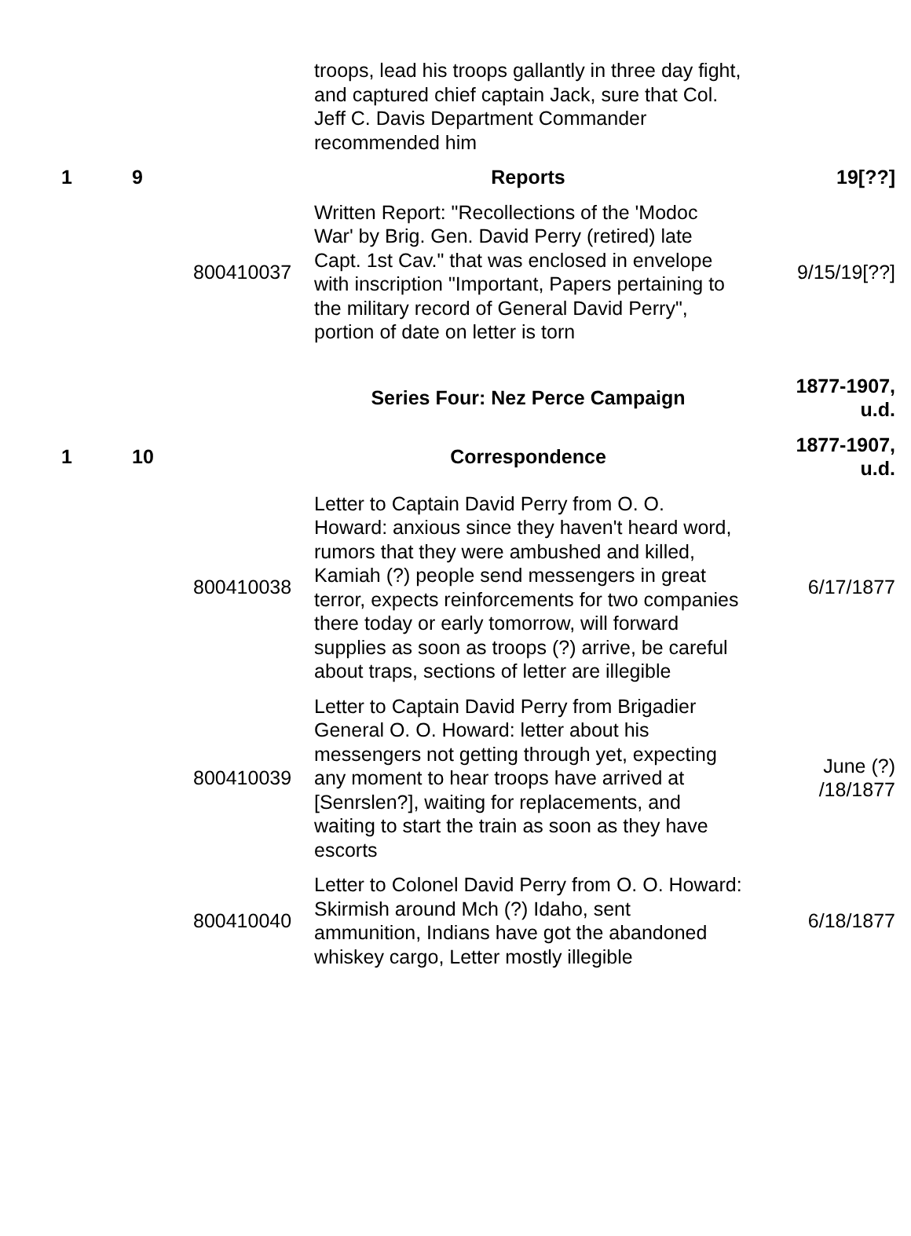| | | | troops, lead his troops gallantly in three day fight, and captured chief captain Jack, sure that Col. Jeff C. Davis Department Commander recommended him | |
| 1 | 9 | | Reports | 19[??] |
| | | 800410037 | Written Report: "Recollections of the 'Modoc War' by Brig. Gen. David Perry (retired) late Capt. 1st Cav." that was enclosed in envelope with inscription "Important, Papers pertaining to the military record of General David Perry", portion of date on letter is torn | 9/15/19[??] |
| | | | Series Four: Nez Perce Campaign | 1877-1907, u.d. |
| 1 | 10 | | Correspondence | 1877-1907, u.d. |
| | | 800410038 | Letter to Captain David Perry from O. O. Howard: anxious since they haven't heard word, rumors that they were ambushed and killed, Kamiah (?) people send messengers in great terror, expects reinforcements for two companies there today or early tomorrow, will forward supplies as soon as troops (?) arrive, be careful about traps, sections of letter are illegible | 6/17/1877 |
| | | 800410039 | Letter to Captain David Perry from Brigadier General O. O. Howard: letter about his messengers not getting through yet, expecting any moment to hear troops have arrived at [Senrslen?], waiting for replacements, and waiting to start the train as soon as they have escorts | June (?) /18/1877 |
| | | 800410040 | Letter to Colonel David Perry from O. O. Howard: Skirmish around Mch (?) Idaho, sent ammunition, Indians have got the abandoned whiskey cargo, Letter mostly illegible | 6/18/1877 |